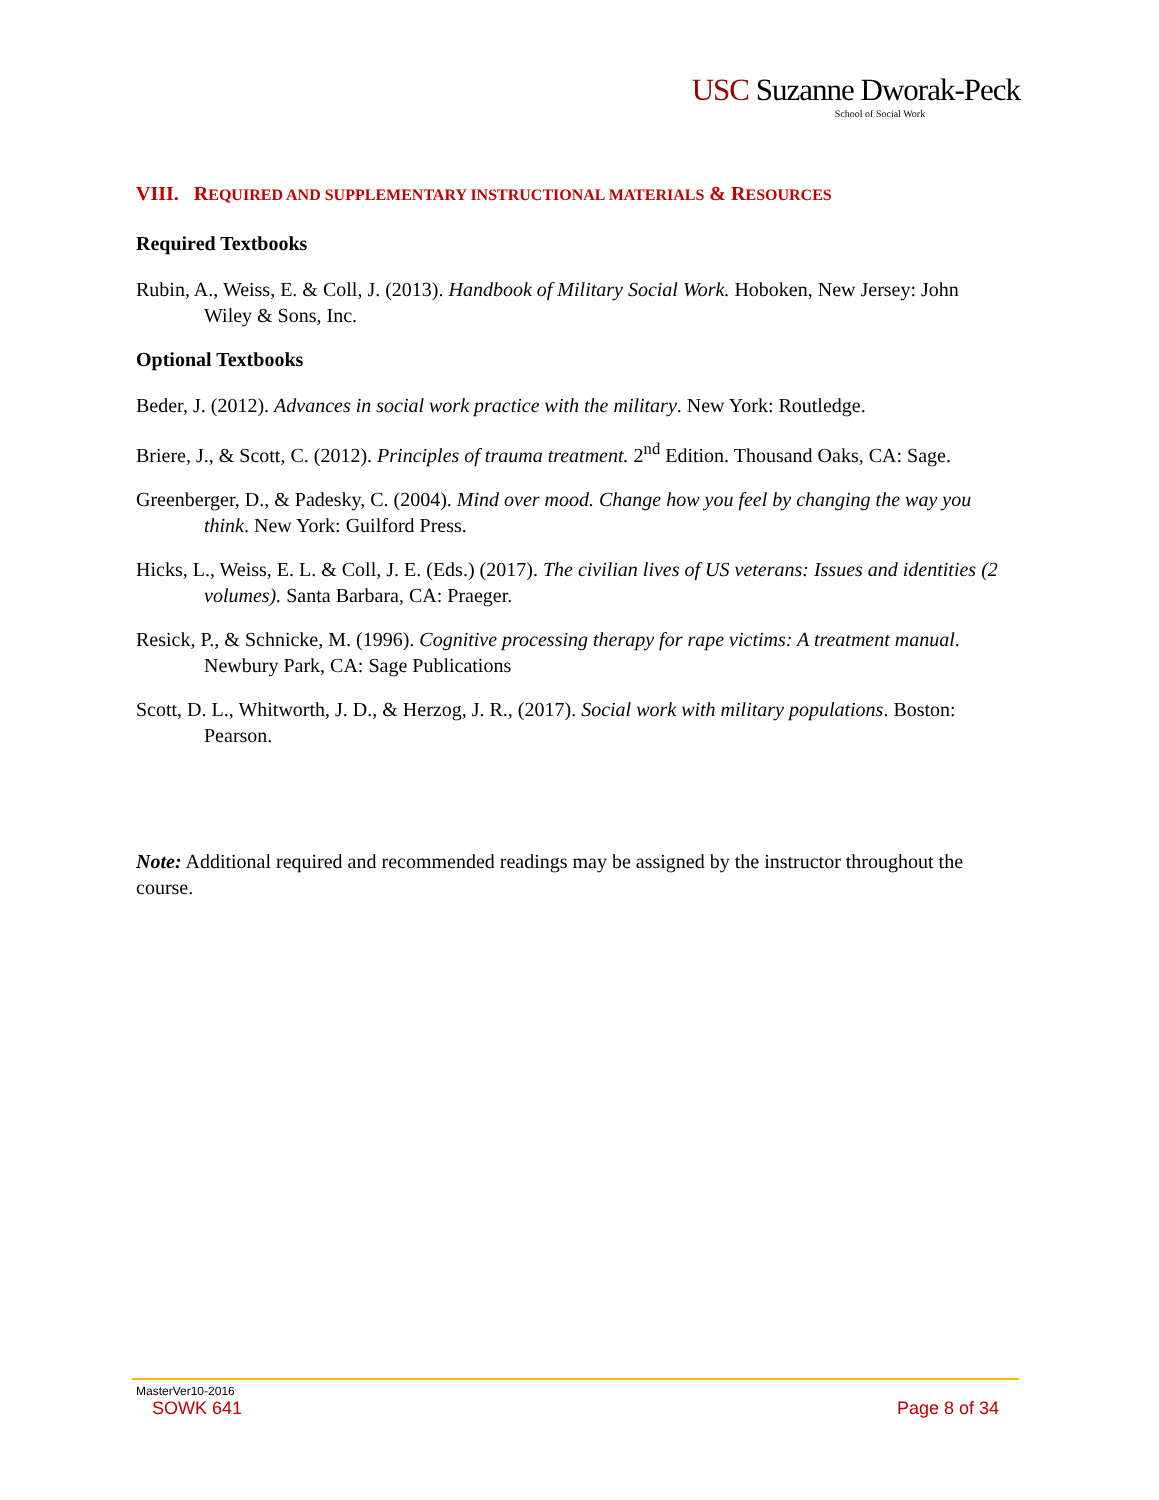USC Suzanne Dworak-Peck
School of Social Work
VIII. REQUIRED AND SUPPLEMENTARY INSTRUCTIONAL MATERIALS & RESOURCES
Required Textbooks
Rubin, A., Weiss, E. & Coll, J. (2013). Handbook of Military Social Work. Hoboken, New Jersey: John Wiley & Sons, Inc.
Optional Textbooks
Beder, J. (2012). Advances in social work practice with the military. New York: Routledge.
Briere, J., & Scott, C. (2012). Principles of trauma treatment. 2<sup>nd</sup> Edition. Thousand Oaks, CA: Sage.
Greenberger, D., & Padesky, C. (2004). Mind over mood. Change how you feel by changing the way you think. New York: Guilford Press.
Hicks, L., Weiss, E. L. & Coll, J. E. (Eds.) (2017). The civilian lives of US veterans: Issues and identities (2 volumes). Santa Barbara, CA: Praeger.
Resick, P., & Schnicke, M. (1996). Cognitive processing therapy for rape victims: A treatment manual. Newbury Park, CA: Sage Publications
Scott, D. L., Whitworth, J. D., & Herzog, J. R., (2017). Social work with military populations. Boston: Pearson.
Note: Additional required and recommended readings may be assigned by the instructor throughout the course.
MasterVer10-2016
SOWK 641 Page 8 of 34